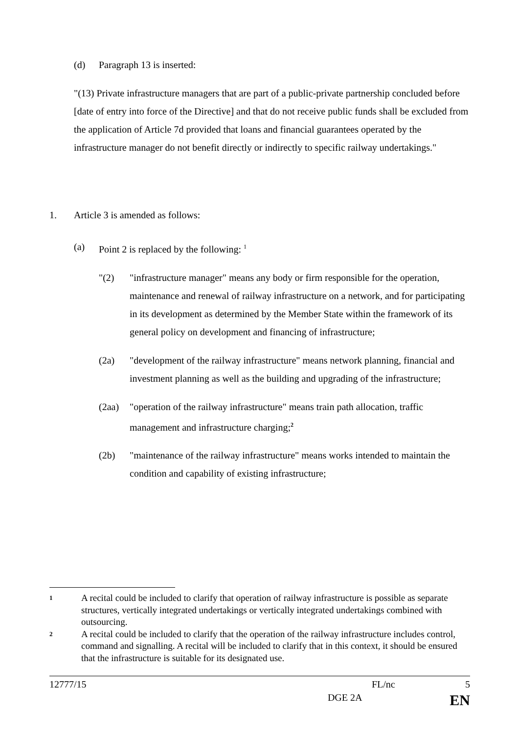(d) Paragraph 13 is inserted:
"(13) Private infrastructure managers that are part of a public-private partnership concluded before [date of entry into force of the Directive] and that do not receive public funds shall be excluded from the application of Article 7d provided that loans and financial guarantees operated by the infrastructure manager do not benefit directly or indirectly to specific railway undertakings."
1. Article 3 is amended as follows:
(a) Point 2 is replaced by the following: <sup>1</sup>
"(2) "infrastructure manager" means any body or firm responsible for the operation, maintenance and renewal of railway infrastructure on a network, and for participating in its development as determined by the Member State within the framework of its general policy on development and financing of infrastructure;
(2a) "development of the railway infrastructure" means network planning, financial and investment planning as well as the building and upgrading of the infrastructure;
(2aa) "operation of the railway infrastructure" means train path allocation, traffic management and infrastructure charging;<sup>2</sup>
(2b) "maintenance of the railway infrastructure" means works intended to maintain the condition and capability of existing infrastructure;
1 A recital could be included to clarify that operation of railway infrastructure is possible as separate structures, vertically integrated undertakings or vertically integrated undertakings combined with outsourcing.
2 A recital could be included to clarify that the operation of the railway infrastructure includes control, command and signalling. A recital will be included to clarify that in this context, it should be ensured that the infrastructure is suitable for its designated use.
12777/15 FL/nc 5
DGE 2A EN